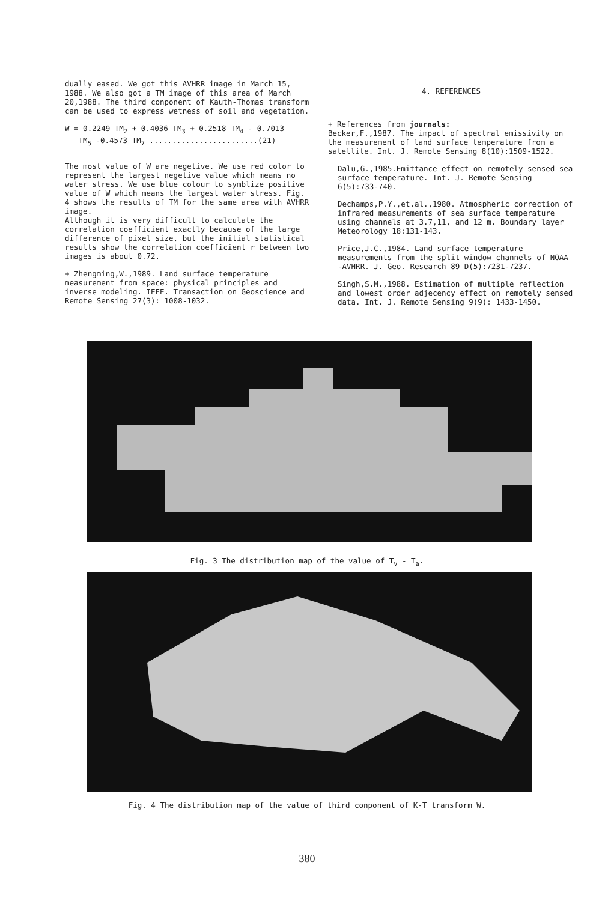dually eased. We got this AVHRR image in March 15, 1988. We also got a TM image of this area of March 20,1988. The third conponent of Kauth-Thomas transform can be used to express wetness of soil and vegetation.
W = 0.2249 TM<sub>2</sub> + 0.4036 TM<sub>3</sub> + 0.2518 TM<sub>4</sub> - 0.7013
TM<sub>5</sub> -0.4573 TM<sub>7</sub> ........................(21)
The most value of W are negetive. We use red color to represent the largest negetive value which means no water stress. We use blue colour to symblize positive value of W which means the largest water stress. Fig. 4 shows the results of TM for the same area with AVHRR image.
Although it is very difficult to calculate the correlation coefficient exactly because of the large difference of pixel size, but the initial statistical results show the correlation coefficient r between two images is about 0.72.
+ Zhengming,W.,1989. Land surface temperature measurement from space: physical principles and inverse modeling. IEEE. Transaction on Geoscience and Remote Sensing 27(3): 1008-1032.
4. REFERENCES
+ References from journals:
Becker,F.,1987. The impact of spectral emissivity on the measurement of land surface temperature from a satellite. Int. J. Remote Sensing 8(10):1509-1522.
Dalu,G.,1985.Emittance effect on remotely sensed sea surface temperature. Int. J. Remote Sensing 6(5):733-740.
Dechamps,P.Y.,et.al.,1980. Atmospheric correction of infrared measurements of sea surface temperature using channels at 3.7,11, and 12 m. Boundary layer Meteorology 18:131-143.
Price,J.C.,1984. Land surface temperature measurements from the split window channels of NOAA -AVHRR. J. Geo. Research 89 D(5):7231-7237.
Singh,S.M.,1988. Estimation of multiple reflection and lowest order adjecency effect on remotely sensed data. Int. J. Remote Sensing 9(9): 1433-1450.
Fig. 3 The distribution map of the value of T<sub>v</sub> - T<sub>a</sub>.
Fig. 4 The distribution map of the value of third conponent of K-T transform W.
380